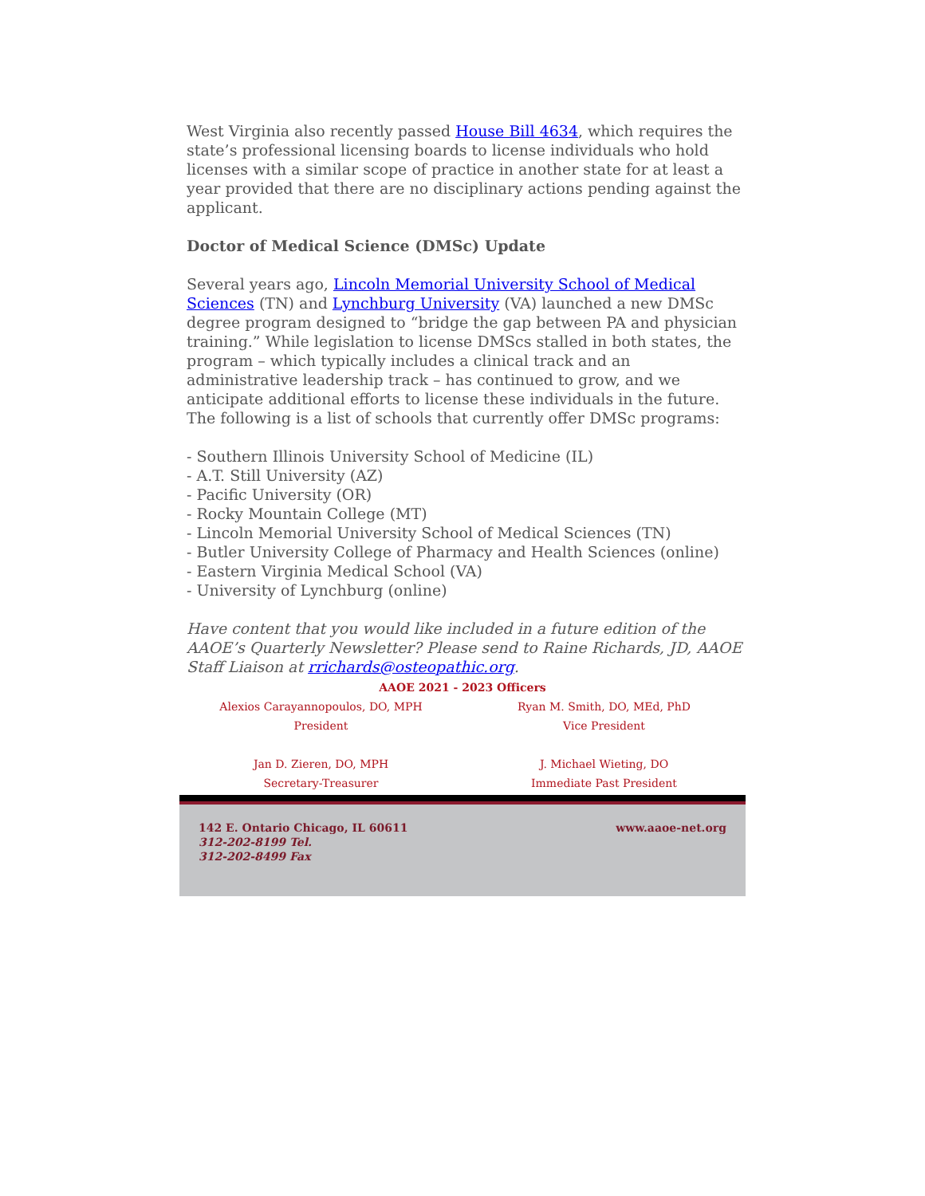West Virginia also recently passed House Bill 4634, which requires the state’s professional licensing boards to license individuals who hold licenses with a similar scope of practice in another state for at least a year provided that there are no disciplinary actions pending against the applicant.
Doctor of Medical Science (DMSc) Update
Several years ago, Lincoln Memorial University School of Medical Sciences (TN) and Lynchburg University (VA) launched a new DMSc degree program designed to “bridge the gap between PA and physician training.” While legislation to license DMScs stalled in both states, the program – which typically includes a clinical track and an administrative leadership track – has continued to grow, and we anticipate additional efforts to license these individuals in the future. The following is a list of schools that currently offer DMSc programs:
- Southern Illinois University School of Medicine (IL)
- A.T. Still University (AZ)
- Pacific University (OR)
- Rocky Mountain College (MT)
- Lincoln Memorial University School of Medical Sciences (TN)
- Butler University College of Pharmacy and Health Sciences (online)
- Eastern Virginia Medical School (VA)
- University of Lynchburg (online)
Have content that you would like included in a future edition of the AAOE’s Quarterly Newsletter? Please send to Raine Richards, JD, AAOE Staff Liaison at rrichards@osteopathic.org.
AAOE 2021 - 2023 Officers
Alexios Carayannopoulos, DO, MPH
President
Ryan M. Smith, DO, MEd, PhD
Vice President
Jan D. Zieren, DO, MPH
Secretary-Treasurer
J. Michael Wieting, DO
Immediate Past President
142 E. Ontario Chicago, IL 60611
312-202-8199 Tel.
312-202-8499 Fax
www.aaoe-net.org